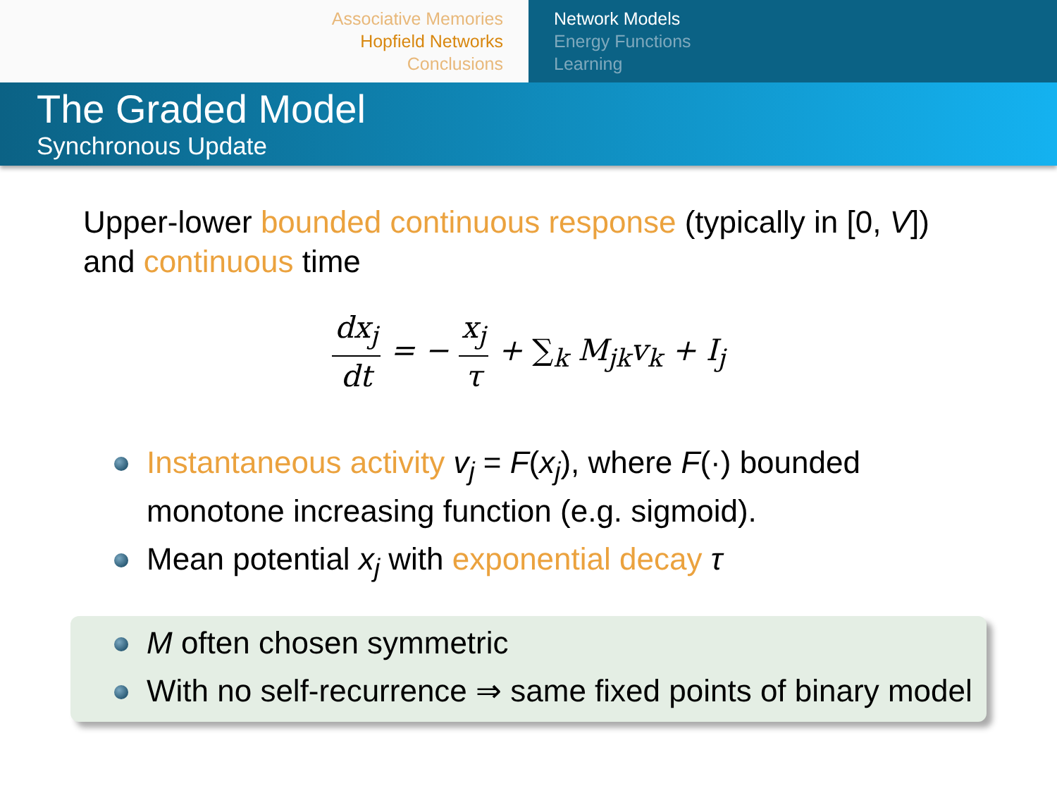Associative Memories
Hopfield Networks
Conclusions
Network Models
Energy Functions
Learning
The Graded Model
Synchronous Update
Upper-lower bounded continuous response (typically in [0, V]) and continuous time
dx<sub>j</sub> dt = − x<sub>j</sub> τ + ∑<sub>k</sub> M<sub>jk</sub>v<sub>k</sub> + I<sub>j</sub>
Instantaneous activity v<sub>j</sub> = F(x<sub>j</sub>), where F(·) bounded monotone increasing function (e.g. sigmoid).
Mean potential x<sub>j</sub> with exponential decay τ
M often chosen symmetric
With no self-recurrence ⇒ same fixed points of binary model